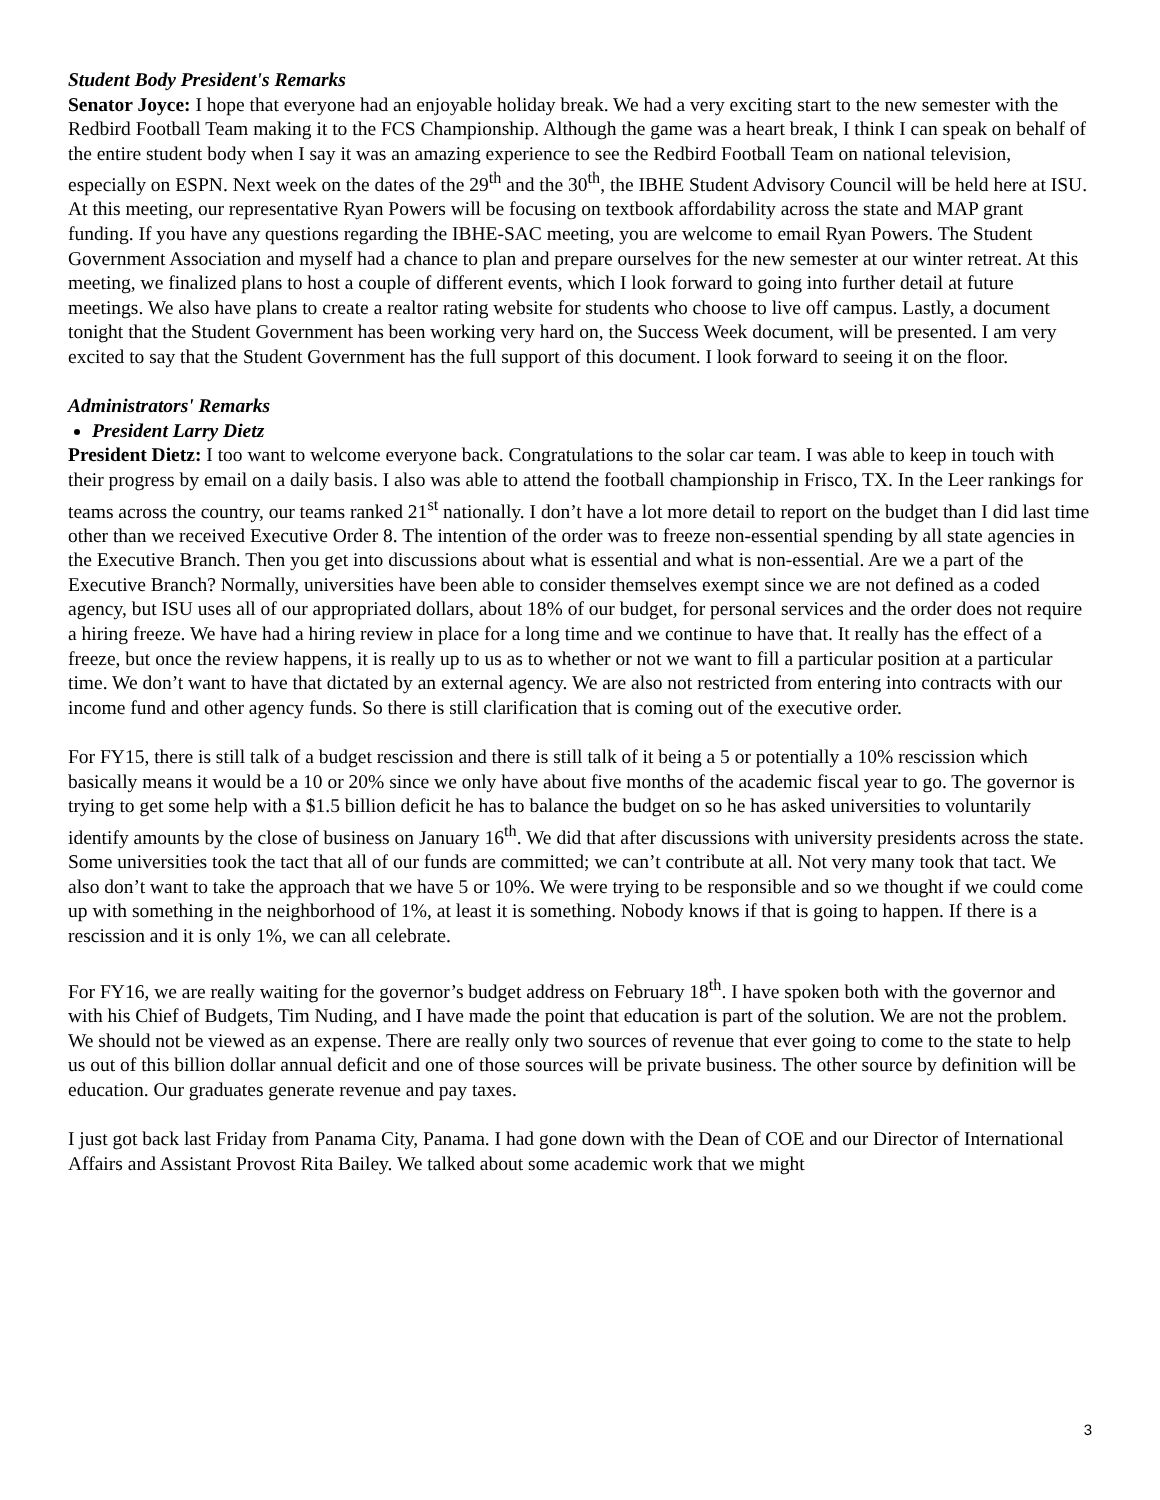Student Body President's Remarks
Senator Joyce: I hope that everyone had an enjoyable holiday break. We had a very exciting start to the new semester with the Redbird Football Team making it to the FCS Championship. Although the game was a heart break, I think I can speak on behalf of the entire student body when I say it was an amazing experience to see the Redbird Football Team on national television, especially on ESPN. Next week on the dates of the 29<sup>th</sup> and the 30<sup>th</sup>, the IBHE Student Advisory Council will be held here at ISU. At this meeting, our representative Ryan Powers will be focusing on textbook affordability across the state and MAP grant funding. If you have any questions regarding the IBHE-SAC meeting, you are welcome to email Ryan Powers. The Student Government Association and myself had a chance to plan and prepare ourselves for the new semester at our winter retreat. At this meeting, we finalized plans to host a couple of different events, which I look forward to going into further detail at future meetings. We also have plans to create a realtor rating website for students who choose to live off campus. Lastly, a document tonight that the Student Government has been working very hard on, the Success Week document, will be presented. I am very excited to say that the Student Government has the full support of this document. I look forward to seeing it on the floor.
Administrators' Remarks
President Larry Dietz
President Dietz: I too want to welcome everyone back. Congratulations to the solar car team. I was able to keep in touch with their progress by email on a daily basis. I also was able to attend the football championship in Frisco, TX. In the Leer rankings for teams across the country, our teams ranked 21<sup>st</sup> nationally. I don’t have a lot more detail to report on the budget than I did last time other than we received Executive Order 8. The intention of the order was to freeze non-essential spending by all state agencies in the Executive Branch. Then you get into discussions about what is essential and what is non-essential. Are we a part of the Executive Branch? Normally, universities have been able to consider themselves exempt since we are not defined as a coded agency, but ISU uses all of our appropriated dollars, about 18% of our budget, for personal services and the order does not require a hiring freeze. We have had a hiring review in place for a long time and we continue to have that. It really has the effect of a freeze, but once the review happens, it is really up to us as to whether or not we want to fill a particular position at a particular time. We don’t want to have that dictated by an external agency. We are also not restricted from entering into contracts with our income fund and other agency funds. So there is still clarification that is coming out of the executive order.
For FY15, there is still talk of a budget rescission and there is still talk of it being a 5 or potentially a 10% rescission which basically means it would be a 10 or 20% since we only have about five months of the academic fiscal year to go. The governor is trying to get some help with a $1.5 billion deficit he has to balance the budget on so he has asked universities to voluntarily identify amounts by the close of business on January 16<sup>th</sup>. We did that after discussions with university presidents across the state. Some universities took the tact that all of our funds are committed; we can’t contribute at all. Not very many took that tact. We also don’t want to take the approach that we have 5 or 10%. We were trying to be responsible and so we thought if we could come up with something in the neighborhood of 1%, at least it is something. Nobody knows if that is going to happen. If there is a rescission and it is only 1%, we can all celebrate.
For FY16, we are really waiting for the governor’s budget address on February 18<sup>th</sup>. I have spoken both with the governor and with his Chief of Budgets, Tim Nuding, and I have made the point that education is part of the solution. We are not the problem. We should not be viewed as an expense. There are really only two sources of revenue that ever going to come to the state to help us out of this billion dollar annual deficit and one of those sources will be private business. The other source by definition will be education. Our graduates generate revenue and pay taxes.
I just got back last Friday from Panama City, Panama. I had gone down with the Dean of COE and our Director of International Affairs and Assistant Provost Rita Bailey. We talked about some academic work that we might
3